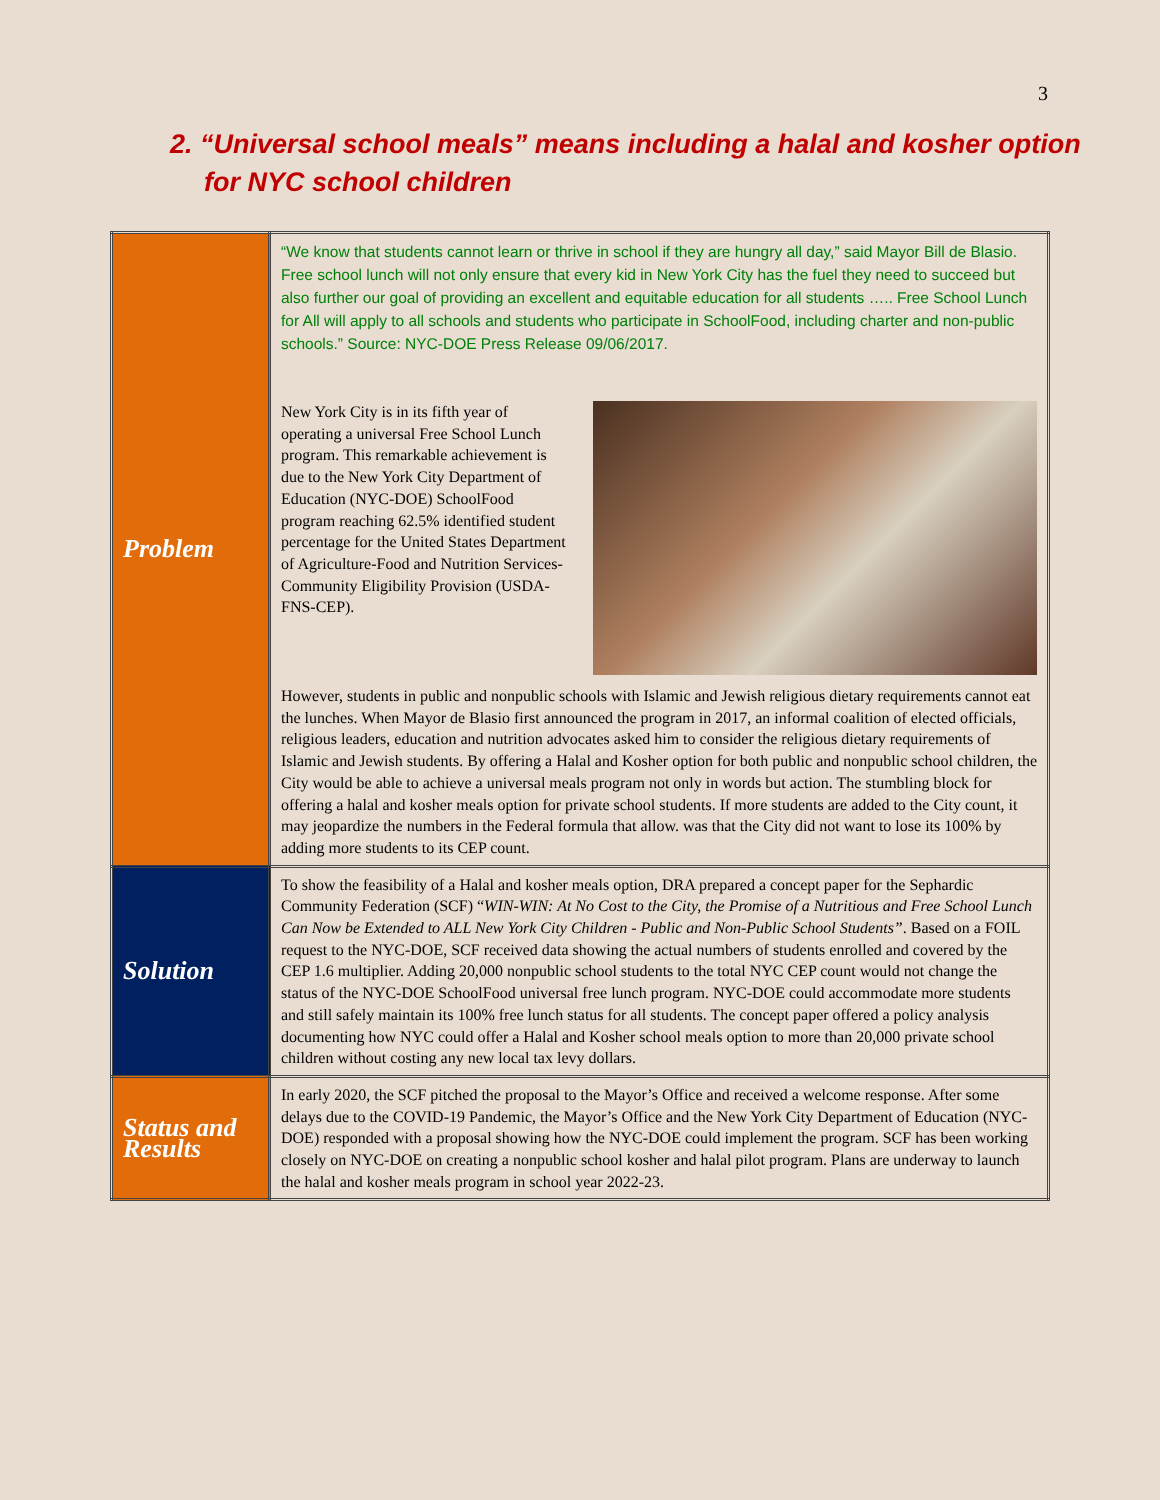3
2. “Universal school meals” means including a halal and kosher option
for NYC school children
| Problem | “We know that students cannot learn or thrive in school if they are hungry all day,” said Mayor Bill de Blasio. Free school lunch will not only ensure that every kid in New York City has the fuel they need to succeed but also further our goal of providing an excellent and equitable education for all students ….. Free School Lunch for All will apply to all schools and students who participate in SchoolFood, including charter and non-public schools.” Source: NYC-DOE Press Release 09/06/2017. New York City is in its fifth year of operating a universal Free School Lunch program. This remarkable achievement is due to the New York City Department of Education (NYC-DOE) SchoolFood program reaching 62.5% identified student percentage for the United States Department of Agriculture-Food and Nutrition Services-Community Eligibility Provision (USDA-FNS-CEP). However, students in public and nonpublic schools with Islamic and Jewish religious dietary requirements cannot eat the lunches. When Mayor de Blasio first announced the program in 2017, an informal coalition of elected officials, religious leaders, education and nutrition advocates asked him to consider the religious dietary requirements of Islamic and Jewish students. By offering a Halal and Kosher option for both public and nonpublic school children, the City would be able to achieve a universal meals program not only in words but action. The stumbling block for offering a halal and kosher meals option for private school students. If more students are added to the City count, it may jeopardize the numbers in the Federal formula that allow. was that the City did not want to lose its 100% by adding more students to its CEP count. |
| Solution | To show the feasibility of a Halal and kosher meals option, DRA prepared a concept paper for the Sephardic Community Federation (SCF) “ WIN-WIN: At No Cost to the City, the Promise of a Nutritious and Free School Lunch Can Now be Extended to ALL New York City Children - Public and Non-Public School Students” . Based on a FOIL request to the NYC-DOE, SCF received data showing the actual numbers of students enrolled and covered by the CEP 1.6 multiplier. Adding 20,000 nonpublic school students to the total NYC CEP count would not change the status of the NYC-DOE SchoolFood universal free lunch program. NYC-DOE could accommodate more students and still safely maintain its 100% free lunch status for all students. The concept paper offered a policy analysis documenting how NYC could offer a Halal and Kosher school meals option to more than 20,000 private school children without costing any new local tax levy dollars. |
| Status and Results | In early 2020, the SCF pitched the proposal to the Mayor’s Office and received a welcome response. After some delays due to the COVID-19 Pandemic, the Mayor’s Office and the New York City Department of Education (NYC-DOE) responded with a proposal showing how the NYC-DOE could implement the program. SCF has been working closely on NYC-DOE on creating a nonpublic school kosher and halal pilot program. Plans are underway to launch the halal and kosher meals program in school year 2022-23. |